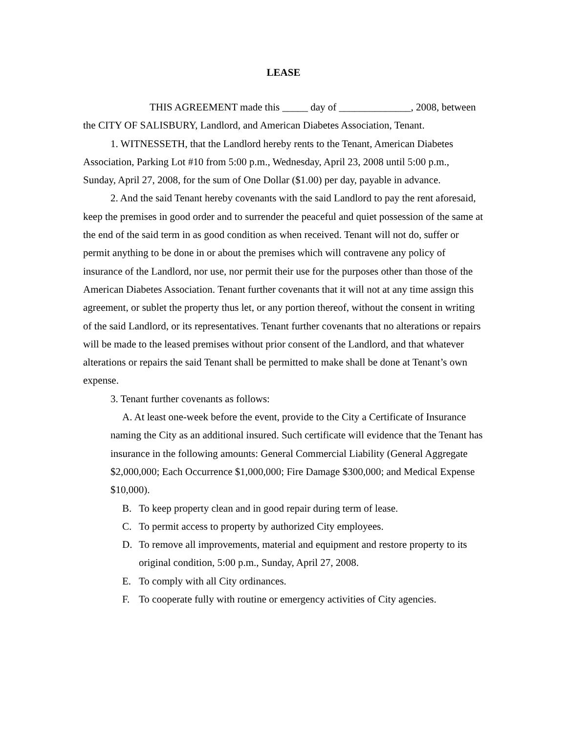LEASE
THIS AGREEMENT made this _____ day of ______________, 2008, between the CITY OF SALISBURY, Landlord, and American Diabetes Association, Tenant.
1. WITNESSETH, that the Landlord hereby rents to the Tenant, American Diabetes Association, Parking Lot #10 from 5:00 p.m., Wednesday, April 23, 2008 until 5:00 p.m., Sunday, April 27, 2008, for the sum of One Dollar ($1.00) per day, payable in advance.
2. And the said Tenant hereby covenants with the said Landlord to pay the rent aforesaid, keep the premises in good order and to surrender the peaceful and quiet possession of the same at the end of the said term in as good condition as when received. Tenant will not do, suffer or permit anything to be done in or about the premises which will contravene any policy of insurance of the Landlord, nor use, nor permit their use for the purposes other than those of the American Diabetes Association. Tenant further covenants that it will not at any time assign this agreement, or sublet the property thus let, or any portion thereof, without the consent in writing of the said Landlord, or its representatives. Tenant further covenants that no alterations or repairs will be made to the leased premises without prior consent of the Landlord, and that whatever alterations or repairs the said Tenant shall be permitted to make shall be done at Tenant’s own expense.
3. Tenant further covenants as follows:
A. At least one-week before the event, provide to the City a Certificate of Insurance naming the City as an additional insured. Such certificate will evidence that the Tenant has insurance in the following amounts: General Commercial Liability (General Aggregate $2,000,000; Each Occurrence $1,000,000; Fire Damage $300,000; and Medical Expense $10,000).
B. To keep property clean and in good repair during term of lease.
C. To permit access to property by authorized City employees.
D. To remove all improvements, material and equipment and restore property to its original condition, 5:00 p.m., Sunday, April 27, 2008.
E. To comply with all City ordinances.
F. To cooperate fully with routine or emergency activities of City agencies.